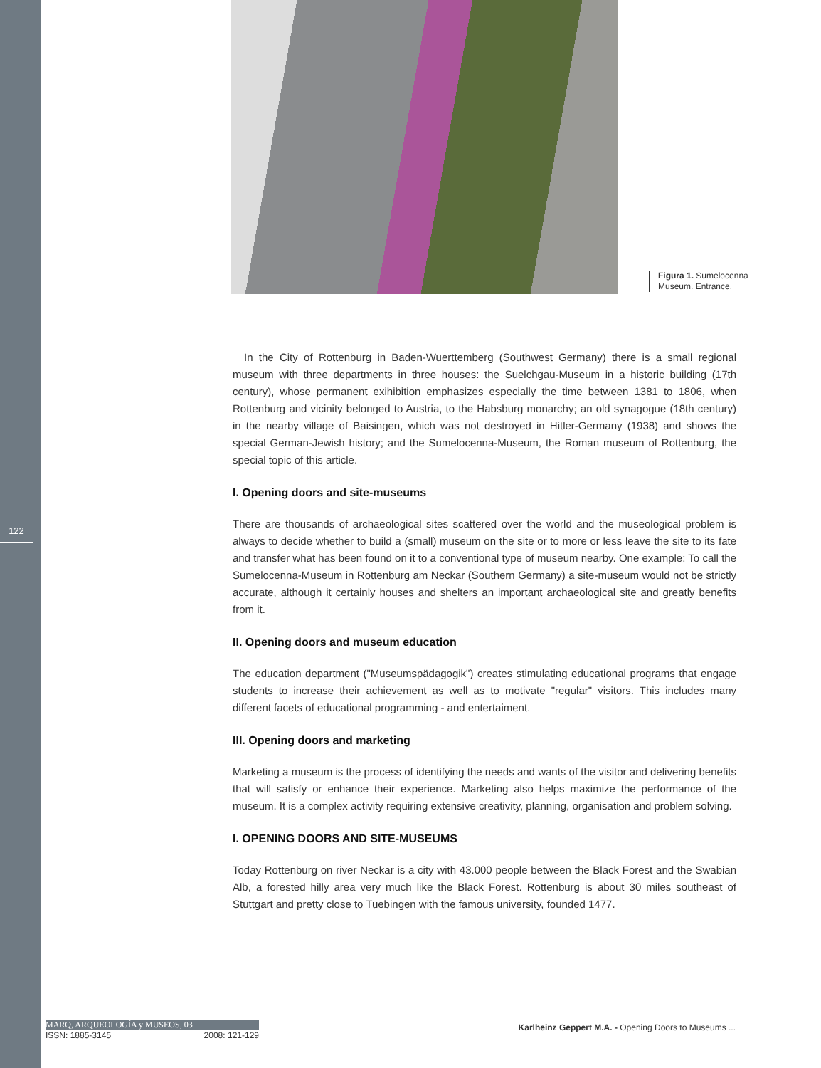122
Figura 1. Sumelocenna
Museum. Entrance.
In the City of Rottenburg in Baden-Wuerttemberg (Southwest Germany) there is a small regional museum with three departments in three houses: the Suelchgau-Museum in a historic building (17th century), whose permanent exihibition emphasizes especially the time between 1381 to 1806, when Rottenburg and vicinity belonged to Austria, to the Habsburg monarchy; an old synagogue (18th century) in the nearby village of Baisingen, which was not destroyed in Hitler-Germany (1938) and shows the special German-Jewish history; and the Sumelocenna-Museum, the Roman museum of Rottenburg, the special topic of this article.
I. Opening doors and site-museums
There are thousands of archaeological sites scattered over the world and the museological problem is always to decide whether to build a (small) museum on the site or to more or less leave the site to its fate and transfer what has been found on it to a conventional type of museum nearby. One example: To call the Sumelocenna-Museum in Rottenburg am Neckar (Southern Germany) a site-museum would not be strictly accurate, although it certainly houses and shelters an important archaeological site and greatly benefits from it.
II. Opening doors and museum education
The education department ("Museumspädagogik") creates stimulating educational programs that engage students to increase their achievement as well as to motivate "regular" visitors. This includes many different facets of educational programming - and entertaiment.
III. Opening doors and marketing
Marketing a museum is the process of identifying the needs and wants of the visitor and delivering benefits that will satisfy or enhance their experience. Marketing also helps maximize the performance of the museum. It is a complex activity requiring extensive creativity, planning, organisation and problem solving.
I. OPENING DOORS AND SITE-MUSEUMS
Today Rottenburg on river Neckar is a city with 43.000 people between the Black Forest and the Swabian Alb, a forested hilly area very much like the Black Forest. Rottenburg is about 30 miles southeast of Stuttgart and pretty close to Tuebingen with the famous university, founded 1477.
MARQ, ARQUEOLOGÍA y MUSEOS, 03
ISSN: 1885-3145 2008: 121-129
Karlheinz Geppert M.A. - Opening Doors to Museums ...